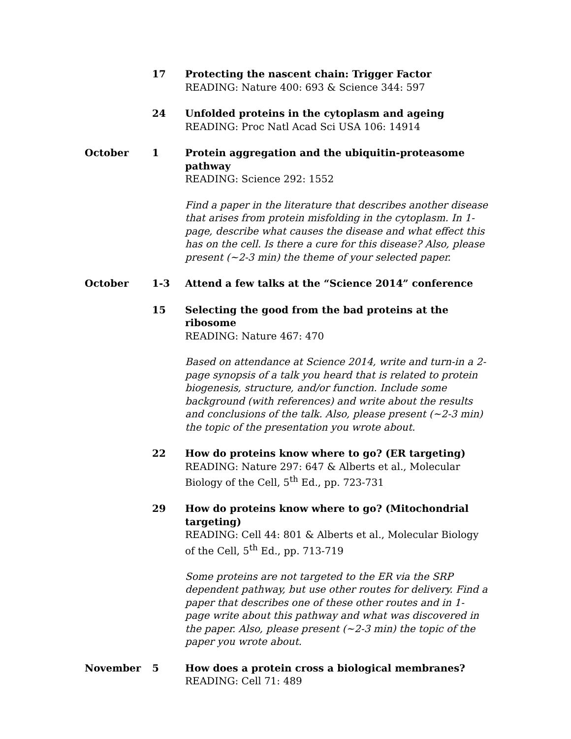17 Protecting the nascent chain: Trigger Factor
READING: Nature 400: 693 & Science 344: 597
24 Unfolded proteins in the cytoplasm and ageing
READING: Proc Natl Acad Sci USA 106: 14914
October 1 Protein aggregation and the ubiquitin-proteasome pathway
READING: Science 292: 1552
Find a paper in the literature that describes another disease that arises from protein misfolding in the cytoplasm. In 1-page, describe what causes the disease and what effect this has on the cell. Is there a cure for this disease? Also, please present (~2-3 min) the theme of your selected paper.
October 1-3 Attend a few talks at the “Science 2014” conference
15 Selecting the good from the bad proteins at the ribosome
READING: Nature 467: 470
Based on attendance at Science 2014, write and turn-in a 2-page synopsis of a talk you heard that is related to protein biogenesis, structure, and/or function. Include some background (with references) and write about the results and conclusions of the talk. Also, please present (~2-3 min) the topic of the presentation you wrote about.
22 How do proteins know where to go? (ER targeting)
READING: Nature 297: 647 & Alberts et al., Molecular Biology of the Cell, 5<sup>th</sup> Ed., pp. 723-731
29 How do proteins know where to go? (Mitochondrial targeting)
READING: Cell 44: 801 & Alberts et al., Molecular Biology of the Cell, 5<sup>th</sup> Ed., pp. 713-719
Some proteins are not targeted to the ER via the SRP dependent pathway, but use other routes for delivery. Find a paper that describes one of these other routes and in 1-page write about this pathway and what was discovered in the paper. Also, please present (~2-3 min) the topic of the paper you wrote about.
November 5 How does a protein cross a biological membranes?
READING: Cell 71: 489